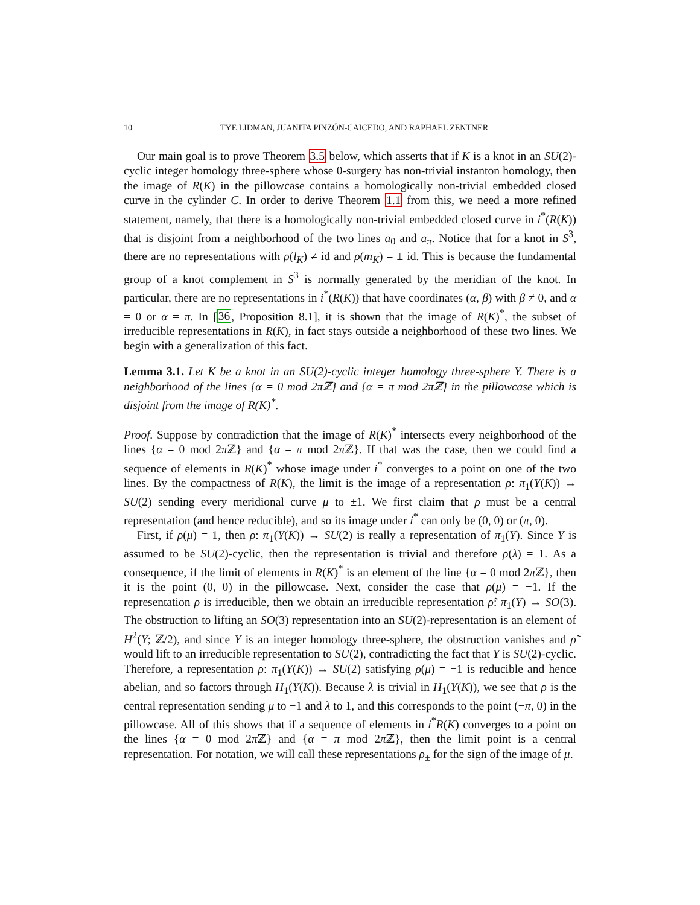10 TYE LIDMAN, JUANITA PINZÓN-CAICEDO, AND RAPHAEL ZENTNER
Our main goal is to prove Theorem 3.5 below, which asserts that if K is a knot in an SU(2)-cyclic integer homology three-sphere whose 0-surgery has non-trivial instanton homology, then the image of R(K) in the pillowcase contains a homologically non-trivial embedded closed curve in the cylinder C. In order to derive Theorem 1.1 from this, we need a more refined statement, namely, that there is a homologically non-trivial embedded closed curve in i<sup>*</sup>(R(K)) that is disjoint from a neighborhood of the two lines a<sub>0</sub> and a<sub>π</sub>. Notice that for a knot in S<sup>3</sup>, there are no representations with ρ(l<sub>K</sub>) ≠ id and ρ(m<sub>K</sub>) = ± id. This is because the fundamental group of a knot complement in S<sup>3</sup> is normally generated by the meridian of the knot. In particular, there are no representations in i<sup>*</sup>(R(K)) that have coordinates (α, β) with β ≠ 0, and α = 0 or α = π. In [36, Proposition 8.1], it is shown that the image of R(K)<sup>*</sup>, the subset of irreducible representations in R(K), in fact stays outside a neighborhood of these two lines. We begin with a generalization of this fact.
Lemma 3.1. Let K be a knot in an SU(2)-cyclic integer homology three-sphere Y. There is a neighborhood of the lines {α = 0 mod 2πℤ} and {α = π mod 2πℤ} in the pillowcase which is disjoint from the image of R(K)<sup>*</sup>.
Proof. Suppose by contradiction that the image of R(K)<sup>*</sup> intersects every neighborhood of the lines {α = 0 mod 2π ℤ} and {α = π mod 2π ℤ}. If that was the case, then we could find a sequence of elements in R(K)<sup>*</sup> whose image under i<sup>*</sup> converges to a point on one of the two lines. By the compactness of R(K), the limit is the image of a representation ρ: π<sub>1</sub>(Y(K)) → SU(2) sending every meridional curve μ to ±1. We first claim that ρ must be a central representation (and hence reducible), and so its image under i<sup>*</sup> can only be (0, 0) or (π, 0).
First, if ρ(μ) = 1, then ρ: π<sub>1</sub>(Y(K)) → SU(2) is really a representation of π<sub>1</sub>(Y). Since Y is assumed to be SU(2)-cyclic, then the representation is trivial and therefore ρ(λ) = 1. As a consequence, if the limit of elements in R(K)<sup>*</sup> is an element of the line {α = 0 mod 2π ℤ}, then it is the point (0, 0) in the pillowcase. Next, consider the case that ρ(μ) = −1. If the representation ρ is irreducible, then we obtain an irreducible representation ρ̃: π<sub>1</sub>(Y) → SO(3). The obstruction to lifting an SO(3) representation into an SU(2)-representation is an element of H<sup>2</sup>(Y; ℤ/2), and since Y is an integer homology three-sphere, the obstruction vanishes and ρ̃ would lift to an irreducible representation to SU(2), contradicting the fact that Y is SU(2)-cyclic. Therefore, a representation ρ: π<sub>1</sub>(Y(K)) → SU(2) satisfying ρ(μ) = −1 is reducible and hence abelian, and so factors through H<sub>1</sub>(Y(K)). Because λ is trivial in H<sub>1</sub>(Y(K)), we see that ρ is the central representation sending μ to −1 and λ to 1, and this corresponds to the point (−π, 0) in the pillowcase. All of this shows that if a sequence of elements in i<sup>*</sup>R(K) converges to a point on the lines {α = 0 mod 2π ℤ} and {α = π mod 2π ℤ}, then the limit point is a central representation. For notation, we will call these representations ρ<sub>±</sub> for the sign of the image of μ.